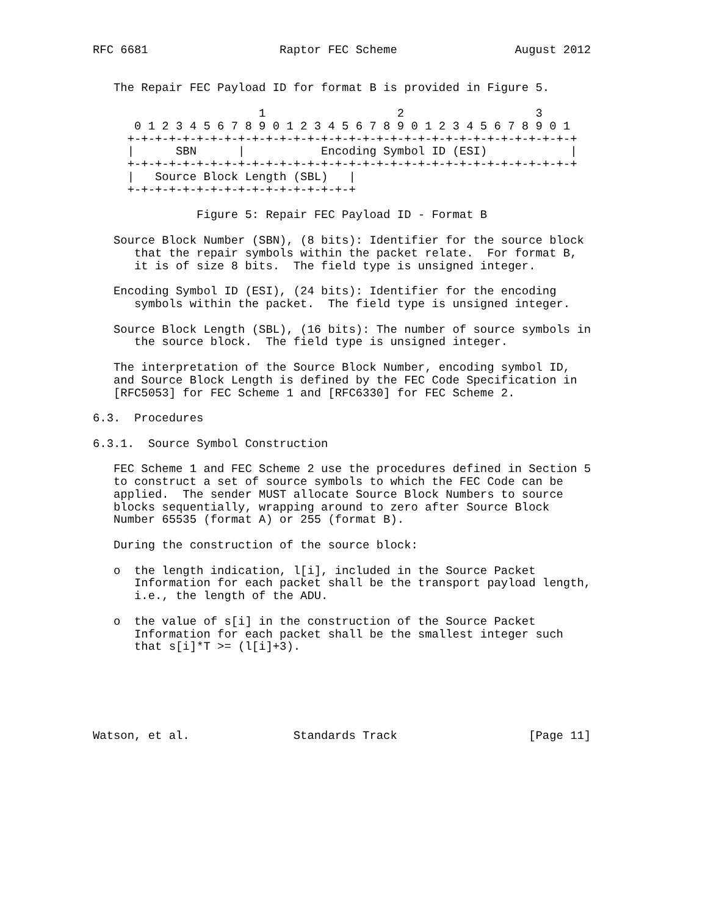RFC 6681                   Raptor FEC Scheme                 August 2012


   The Repair FEC Payload ID for format B is provided in Figure 5.

                        1                   2                   3
      0 1 2 3 4 5 6 7 8 9 0 1 2 3 4 5 6 7 8 9 0 1 2 3 4 5 6 7 8 9 0 1
     +-+-+-+-+-+-+-+-+-+-+-+-+-+-+-+-+-+-+-+-+-+-+-+-+-+-+-+-+-+-+-+-+
     |      SBN      |           Encoding Symbol ID (ESI)            |
     +-+-+-+-+-+-+-+-+-+-+-+-+-+-+-+-+-+-+-+-+-+-+-+-+-+-+-+-+-+-+-+-+
     |   Source Block Length (SBL)   |
     +-+-+-+-+-+-+-+-+-+-+-+-+-+-+-+-+

               Figure 5: Repair FEC Payload ID - Format B

   Source Block Number (SBN), (8 bits): Identifier for the source block
      that the repair symbols within the packet relate.  For format B,
      it is of size 8 bits.  The field type is unsigned integer.

   Encoding Symbol ID (ESI), (24 bits): Identifier for the encoding
      symbols within the packet.  The field type is unsigned integer.

   Source Block Length (SBL), (16 bits): The number of source symbols in
      the source block.  The field type is unsigned integer.

   The interpretation of the Source Block Number, encoding symbol ID,
   and Source Block Length is defined by the FEC Code Specification in
   [RFC5053] for FEC Scheme 1 and [RFC6330] for FEC Scheme 2.

6.3.  Procedures

6.3.1.  Source Symbol Construction

   FEC Scheme 1 and FEC Scheme 2 use the procedures defined in Section 5
   to construct a set of source symbols to which the FEC Code can be
   applied.  The sender MUST allocate Source Block Numbers to source
   blocks sequentially, wrapping around to zero after Source Block
   Number 65535 (format A) or 255 (format B).

   During the construction of the source block:

   o  the length indication, l[i], included in the Source Packet
      Information for each packet shall be the transport payload length,
      i.e., the length of the ADU.

   o  the value of s[i] in the construction of the Source Packet
      Information for each packet shall be the smallest integer such
      that s[i]*T >= (l[i]+3).






Watson, et al.               Standards Track                   [Page 11]